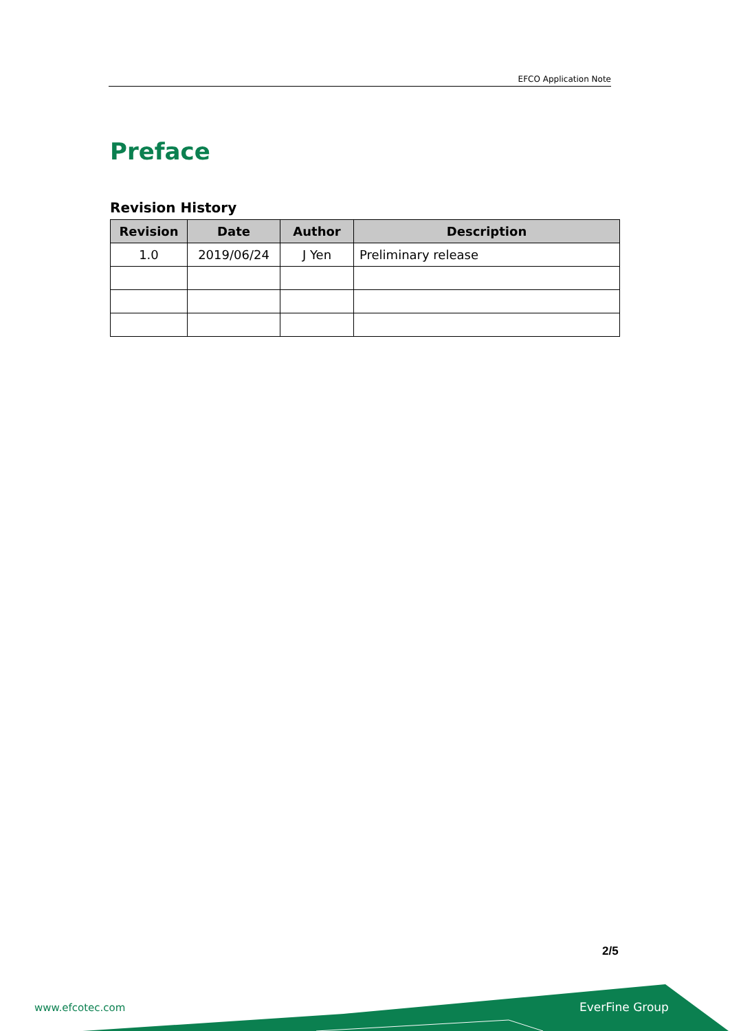EFCO Application Note
Preface
Revision History
| Revision | Date | Author | Description |
| --- | --- | --- | --- |
| 1.0 | 2019/06/24 | J Yen | Preliminary release |
2/5
www.efcotec.com EverFine Group